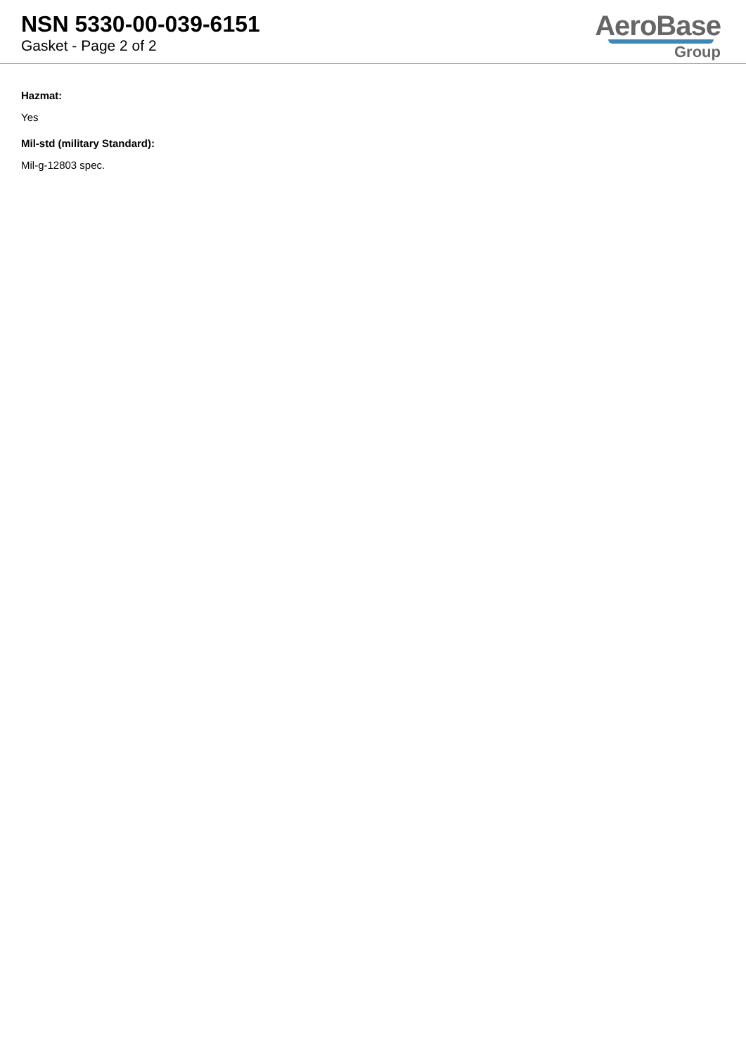NSN 5330-00-039-6151
Gasket - Page 2 of 2
AeroBase
Group
Hazmat:
Yes
Mil-std (military Standard):
Mil-g-12803 spec.